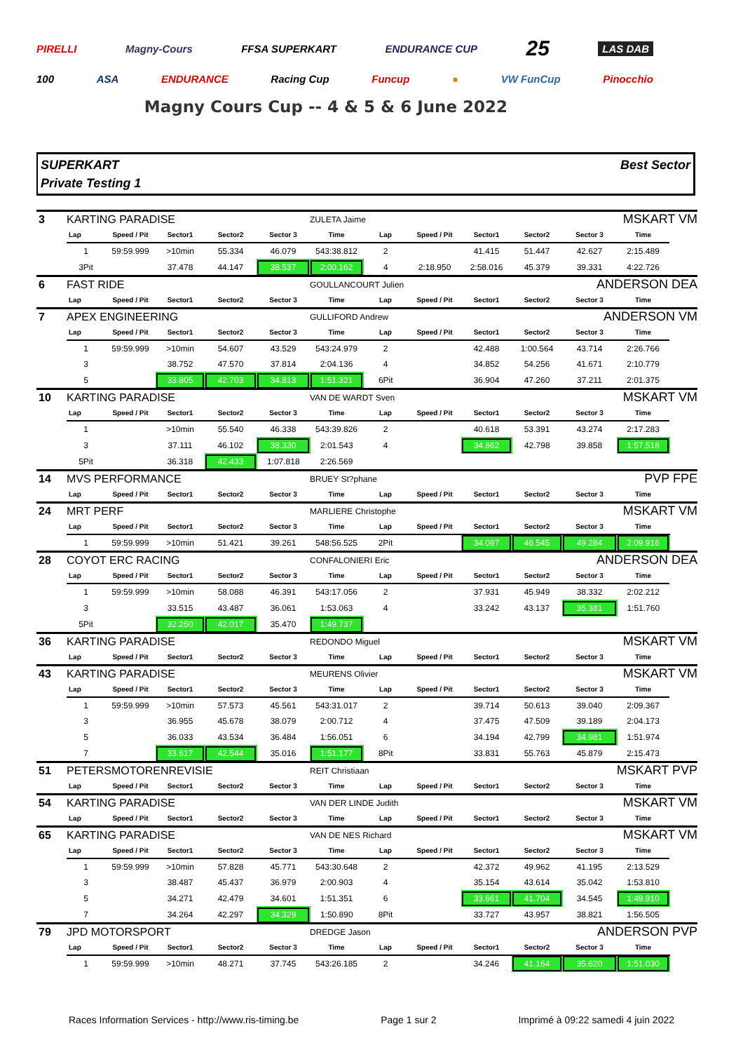PIRELLI Magny-Cours FFSA SUPERKART ENDURANCE CUP 25 LAS DAB
100 ASA ENDURANCE Racing Cup Funcup ● VW FunCup Pinocchio
Magny Cours Cup -- 4 & 5 & 6 June 2022
SUPERKART
Private Testing 1
Best Sector
| 3 | KARTING PARADISE | | | | | ZULETA Jaime | | | | MSKART VM | | | |
| | Lap | Speed / Pit | Sector1 | Sector2 | Sector 3 | Time | Lap | Speed / Pit | Sector1 | Sector2 | Sector 3 | Time | |
| | 1 | 59:59.999 | >10min | 55.334 | 46.079 | 543:38.812 | 2 | | 41.415 | 51.447 | 42.627 | 2:15.489 | |
| | 3Pit | | 37.478 | 44.147 | 38.537 | 2:00.162 | 4 | 2:18.950 | 2:58.016 | 45.379 | 39.331 | 4:22.726 | |
| 6 | FAST RIDE | | | | | GOULLANCOURT Julien | | | | ANDERSON DEA | | | |
| | Lap | Speed / Pit | Sector1 | Sector2 | Sector 3 | Time | Lap | Speed / Pit | Sector1 | Sector2 | Sector 3 | Time | |
| 7 | APEX ENGINEERING | | | | | GULLIFORD Andrew | | | | ANDERSON VM | | | |
| | Lap | Speed / Pit | Sector1 | Sector2 | Sector 3 | Time | Lap | Speed / Pit | Sector1 | Sector2 | Sector 3 | Time | |
| | 1 | 59:59.999 | >10min | 54.607 | 43.529 | 543:24.979 | 2 | | 42.488 | 1:00.564 | 43.714 | 2:26.766 | |
| | 3 | | 38.752 | 47.570 | 37.814 | 2:04.136 | 4 | | 34.852 | 54.256 | 41.671 | 2:10.779 | |
| | 5 | | 33.805 | 42.703 | 34.813 | 1:51.321 | 6Pit | | 36.904 | 47.260 | 37.211 | 2:01.375 | |
| 10 | KARTING PARADISE | | | | | VAN DE WARDT Sven | | | | MSKART VM | | | |
| | Lap | Speed / Pit | Sector1 | Sector2 | Sector 3 | Time | Lap | Speed / Pit | Sector1 | Sector2 | Sector 3 | Time | |
| | 1 | | >10min | 55.540 | 46.338 | 543:39.826 | 2 | | 40.618 | 53.391 | 43.274 | 2:17.283 | |
| | 3 | | 37.111 | 46.102 | 38.330 | 2:01.543 | 4 | | 34.862 | 42.798 | 39.858 | 1:57.518 | |
| | 5Pit | | 36.318 | 42.433 | 1:07.818 | 2:26.569 | | | | | | | |
| 14 | MVS PERFORMANCE | | | | | BRUEY St?phane | | | | PVP FPE | | | |
| | Lap | Speed / Pit | Sector1 | Sector2 | Sector 3 | Time | Lap | Speed / Pit | Sector1 | Sector2 | Sector 3 | Time | |
| 24 | MRT PERF | | | | | MARLIERE Christophe | | | | MSKART VM | | | |
| | Lap | Speed / Pit | Sector1 | Sector2 | Sector 3 | Time | Lap | Speed / Pit | Sector1 | Sector2 | Sector 3 | Time | |
| | 1 | 59:59.999 | >10min | 51.421 | 39.261 | 548:56.525 | 2Pit | | 34.087 | 46.545 | 49.284 | 2:09.916 | |
| 28 | COYOT ERC RACING | | | | | CONFALONIERI Eric | | | | ANDERSON DEA | | | |
| | Lap | Speed / Pit | Sector1 | Sector2 | Sector 3 | Time | Lap | Speed / Pit | Sector1 | Sector2 | Sector 3 | Time | |
| | 1 | 59:59.999 | >10min | 58.088 | 46.391 | 543:17.056 | 2 | | 37.931 | 45.949 | 38.332 | 2:02.212 | |
| | 3 | | 33.515 | 43.487 | 36.061 | 1:53.063 | 4 | | 33.242 | 43.137 | 35.381 | 1:51.760 | |
| | 5Pit | | 32.250 | 42.017 | 35.470 | 1:49.737 | | | | | | | |
| 36 | KARTING PARADISE | | | | | REDONDO Miguel | | | | MSKART VM | | | |
| | Lap | Speed / Pit | Sector1 | Sector2 | Sector 3 | Time | Lap | Speed / Pit | Sector1 | Sector2 | Sector 3 | Time | |
| 43 | KARTING PARADISE | | | | | MEURENS Olivier | | | | MSKART VM | | | |
| | Lap | Speed / Pit | Sector1 | Sector2 | Sector 3 | Time | Lap | Speed / Pit | Sector1 | Sector2 | Sector 3 | Time | |
| | 1 | 59:59.999 | >10min | 57.573 | 45.561 | 543:31.017 | 2 | | 39.714 | 50.613 | 39.040 | 2:09.367 | |
| | 3 | | 36.955 | 45.678 | 38.079 | 2:00.712 | 4 | | 37.475 | 47.509 | 39.189 | 2:04.173 | |
| | 5 | | 36.033 | 43.534 | 36.484 | 1:56.051 | 6 | | 34.194 | 42.799 | 34.981 | 1:51.974 | |
| | 7 | | 33.617 | 42.544 | 35.016 | 1:51.177 | 8Pit | | 33.831 | 55.763 | 45.879 | 2:15.473 | |
| 51 | PETERSMOTORENREVISIE | | | | | REIT Christiaan | | | | MSKART PVP | | | |
| | Lap | Speed / Pit | Sector1 | Sector2 | Sector 3 | Time | Lap | Speed / Pit | Sector1 | Sector2 | Sector 3 | Time | |
| 54 | KARTING PARADISE | | | | | VAN DER LINDE Judith | | | | MSKART VM | | | |
| | Lap | Speed / Pit | Sector1 | Sector2 | Sector 3 | Time | Lap | Speed / Pit | Sector1 | Sector2 | Sector 3 | Time | |
| 65 | KARTING PARADISE | | | | | VAN DE NES Richard | | | | MSKART VM | | | |
| | Lap | Speed / Pit | Sector1 | Sector2 | Sector 3 | Time | Lap | Speed / Pit | Sector1 | Sector2 | Sector 3 | Time | |
| | 1 | 59:59.999 | >10min | 57.828 | 45.771 | 543:30.648 | 2 | | 42.372 | 49.962 | 41.195 | 2:13.529 | |
| | 3 | | 38.487 | 45.437 | 36.979 | 2:00.903 | 4 | | 35.154 | 43.614 | 35.042 | 1:53.810 | |
| | 5 | | 34.271 | 42.479 | 34.601 | 1:51.351 | 6 | | 33.661 | 41.704 | 34.545 | 1:49.910 | |
| | 7 | | 34.264 | 42.297 | 34.329 | 1:50.890 | 8Pit | | 33.727 | 43.957 | 38.821 | 1:56.505 | |
| 79 | JPD MOTORSPORT | | | | | DREDGE Jason | | | | ANDERSON PVP | | | |
| | Lap | Speed / Pit | Sector1 | Sector2 | Sector 3 | Time | Lap | Speed / Pit | Sector1 | Sector2 | Sector 3 | Time | |
| | 1 | 59:59.999 | >10min | 48.271 | 37.745 | 543:26.185 | 2 | | 34.246 | 41.164 | 35.620 | 1:51.030 | |
Races Information Services - http://www.ris-timing.be Page 1 sur 2 Imprimé à 09:22 samedi 4 juin 2022